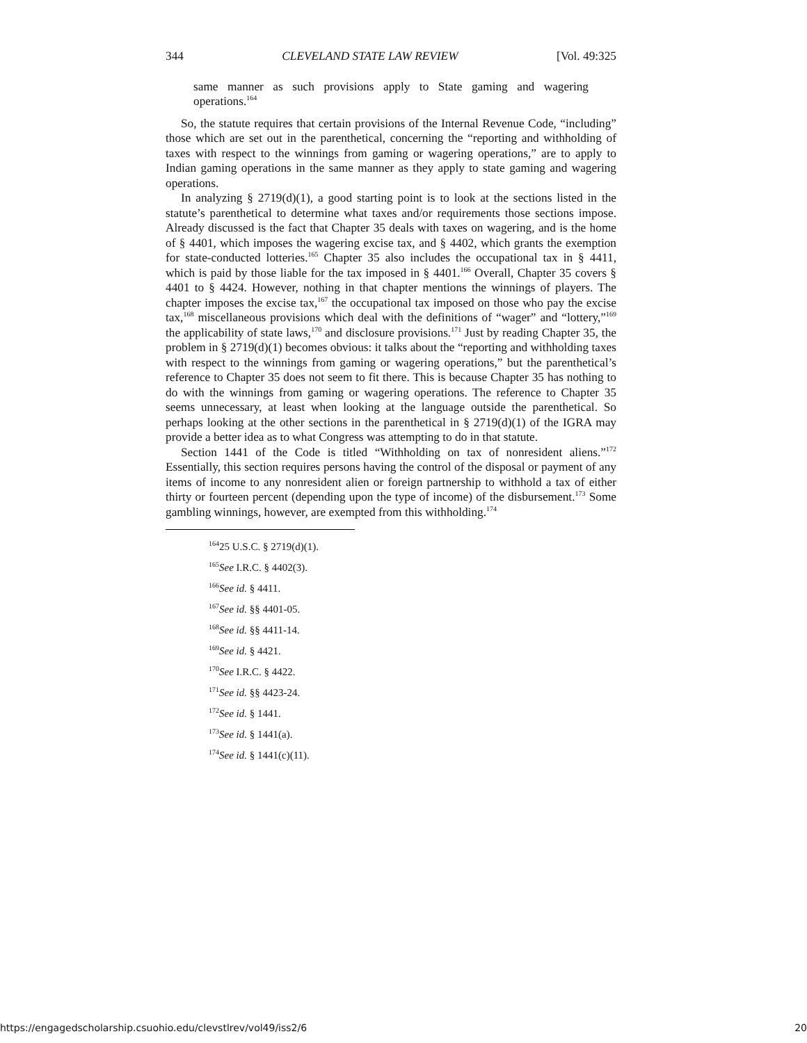344 CLEVELAND STATE LAW REVIEW [Vol. 49:325
same manner as such provisions apply to State gaming and wagering operations.<sup>164</sup>
So, the statute requires that certain provisions of the Internal Revenue Code, “including” those which are set out in the parenthetical, concerning the “reporting and withholding of taxes with respect to the winnings from gaming or wagering operations,” are to apply to Indian gaming operations in the same manner as they apply to state gaming and wagering operations.
In analyzing § 2719(d)(1), a good starting point is to look at the sections listed in the statute’s parenthetical to determine what taxes and/or requirements those sections impose. Already discussed is the fact that Chapter 35 deals with taxes on wagering, and is the home of § 4401, which imposes the wagering excise tax, and § 4402, which grants the exemption for state-conducted lotteries.<sup>165</sup> Chapter 35 also includes the occupational tax in § 4411, which is paid by those liable for the tax imposed in § 4401.<sup>166</sup> Overall, Chapter 35 covers § 4401 to § 4424. However, nothing in that chapter mentions the winnings of players. The chapter imposes the excise tax,<sup>167</sup> the occupational tax imposed on those who pay the excise tax,<sup>168</sup> miscellaneous provisions which deal with the definitions of “wager” and “lottery,”<sup>169</sup> the applicability of state laws,<sup>170</sup> and disclosure provisions.<sup>171</sup> Just by reading Chapter 35, the problem in § 2719(d)(1) becomes obvious: it talks about the “reporting and withholding taxes with respect to the winnings from gaming or wagering operations,” but the parenthetical’s reference to Chapter 35 does not seem to fit there. This is because Chapter 35 has nothing to do with the winnings from gaming or wagering operations. The reference to Chapter 35 seems unnecessary, at least when looking at the language outside the parenthetical. So perhaps looking at the other sections in the parenthetical in § 2719(d)(1) of the IGRA may provide a better idea as to what Congress was attempting to do in that statute.
Section 1441 of the Code is titled “Withholding on tax of nonresident aliens.”<sup>172</sup> Essentially, this section requires persons having the control of the disposal or payment of any items of income to any nonresident alien or foreign partnership to withhold a tax of either thirty or fourteen percent (depending upon the type of income) of the disbursement.<sup>173</sup> Some gambling winnings, however, are exempted from this withholding.<sup>174</sup>
<sup>164</sup> 25 U.S.C. § 2719(d)(1).
<sup>165</sup> See I.R.C. § 4402(3).
<sup>166</sup> See id. § 4411.
<sup>167</sup> See id. §§ 4401-05.
<sup>168</sup> See id. §§ 4411-14.
<sup>169</sup> See id. § 4421.
<sup>170</sup> See I.R.C. § 4422.
<sup>171</sup> See id. §§ 4423-24.
<sup>172</sup> See id. § 1441.
<sup>173</sup> See id. § 1441(a).
<sup>174</sup> See id. § 1441(c)(11).
https://engagedscholarship.csuohio.edu/clevstlrev/vol49/iss2/6 20